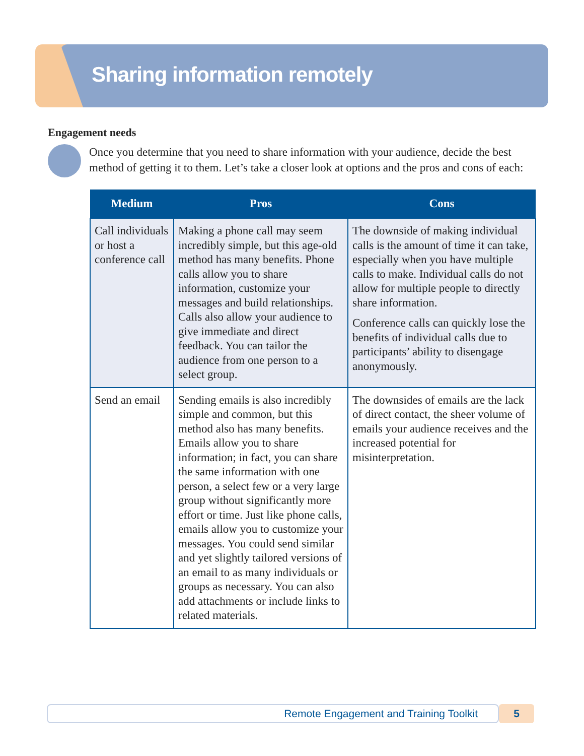Sharing information remotely
Engagement needs
Once you determine that you need to share information with your audience, decide the best method of getting it to them. Let’s take a closer look at options and the pros and cons of each:
| Medium | Pros | Cons |
| --- | --- | --- |
| Call individuals or host a conference call | Making a phone call may seem incredibly simple, but this age-old method has many benefits. Phone calls allow you to share information, customize your messages and build relationships. Calls also allow your audience to give immediate and direct feedback. You can tailor the audience from one person to a select group. | The downside of making individual calls is the amount of time it can take, especially when you have multiple calls to make. Individual calls do not allow for multiple people to directly share information. Conference calls can quickly lose the benefits of individual calls due to participants’ ability to disengage anonymously. |
| Send an email | Sending emails is also incredibly simple and common, but this method also has many benefits. Emails allow you to share information; in fact, you can share the same information with one person, a select few or a very large group without significantly more effort or time. Just like phone calls, emails allow you to customize your messages. You could send similar and yet slightly tailored versions of an email to as many individuals or groups as necessary. You can also add attachments or include links to related materials. | The downsides of emails are the lack of direct contact, the sheer volume of emails your audience receives and the increased potential for misinterpretation. |
Remote Engagement and Training Toolkit
5